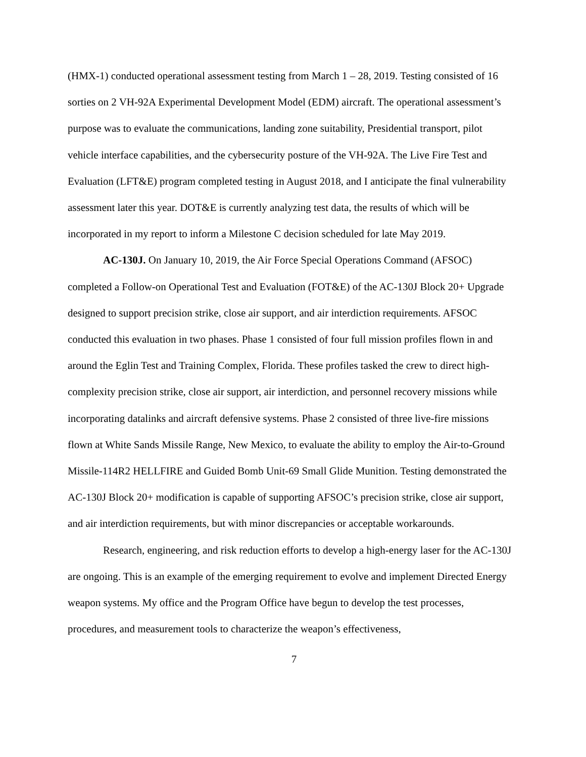(HMX-1) conducted operational assessment testing from March 1 – 28, 2019. Testing consisted of 16 sorties on 2 VH-92A Experimental Development Model (EDM) aircraft. The operational assessment’s purpose was to evaluate the communications, landing zone suitability, Presidential transport, pilot vehicle interface capabilities, and the cybersecurity posture of the VH-92A. The Live Fire Test and Evaluation (LFT&E) program completed testing in August 2018, and I anticipate the final vulnerability assessment later this year. DOT&E is currently analyzing test data, the results of which will be incorporated in my report to inform a Milestone C decision scheduled for late May 2019.
AC-130J. On January 10, 2019, the Air Force Special Operations Command (AFSOC) completed a Follow-on Operational Test and Evaluation (FOT&E) of the AC-130J Block 20+ Upgrade designed to support precision strike, close air support, and air interdiction requirements. AFSOC conducted this evaluation in two phases. Phase 1 consisted of four full mission profiles flown in and around the Eglin Test and Training Complex, Florida. These profiles tasked the crew to direct high-complexity precision strike, close air support, air interdiction, and personnel recovery missions while incorporating datalinks and aircraft defensive systems. Phase 2 consisted of three live-fire missions flown at White Sands Missile Range, New Mexico, to evaluate the ability to employ the Air-to-Ground Missile-114R2 HELLFIRE and Guided Bomb Unit-69 Small Glide Munition. Testing demonstrated the AC-130J Block 20+ modification is capable of supporting AFSOC’s precision strike, close air support, and air interdiction requirements, but with minor discrepancies or acceptable workarounds.
Research, engineering, and risk reduction efforts to develop a high-energy laser for the AC-130J are ongoing. This is an example of the emerging requirement to evolve and implement Directed Energy weapon systems. My office and the Program Office have begun to develop the test processes, procedures, and measurement tools to characterize the weapon’s effectiveness,
7